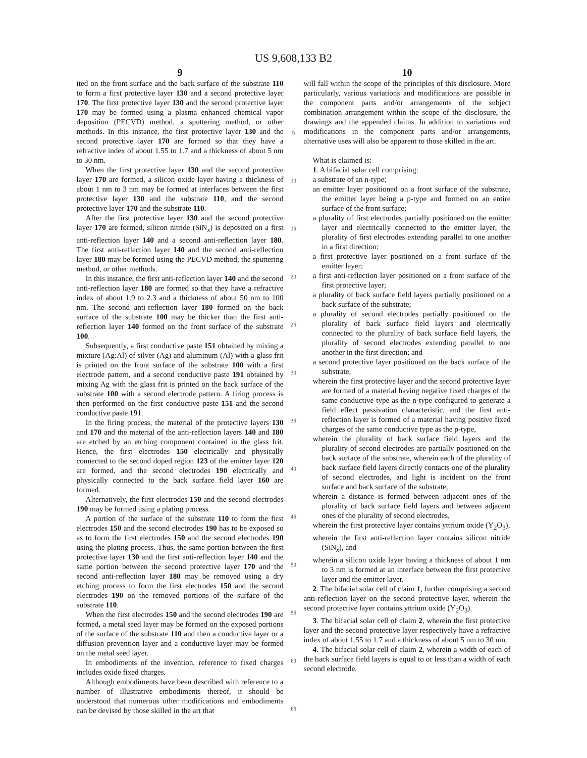US 9,608,133 B2
9
ited on the front surface and the back surface of the substrate 110 to form a first protective layer 130 and a second protective layer 170. The first protective layer 130 and the second protective layer 170 may be formed using a plasma enhanced chemical vapor deposition (PECVD) method, a sputtering method, or other methods. In this instance, the first protective layer 130 and the second protective layer 170 are formed so that they have a refractive index of about 1.55 to 1.7 and a thickness of about 5 nm to 30 nm.
When the first protective layer 130 and the second protective layer 170 are formed, a silicon oxide layer having a thickness of about 1 nm to 3 nm may be formed at interfaces between the first protective layer 130 and the substrate 110, and the second protective layer 170 and the substrate 110.
After the first protective layer 130 and the second protective layer 170 are formed, silicon nitride (SiN<sub>x</sub>) is deposited on a first anti-reflection layer 140 and a second anti-reflection layer 180. The first anti-reflection layer 140 and the second anti-reflection layer 180 may be formed using the PECVD method, the sputtering method, or other methods.
In this instance, the first anti-reflection layer 140 and the second anti-reflection layer 180 are formed so that they have a refractive index of about 1.9 to 2.3 and a thickness of about 50 nm to 100 nm. The second anti-reflection layer 180 formed on the back surface of the substrate 100 may be thicker than the first anti-reflection layer 140 formed on the front surface of the substrate 100.
Subsequently, a first conductive paste 151 obtained by mixing a mixture (Ag:Al) of silver (Ag) and aluminum (Al) with a glass frit is printed on the front surface of the substrate 100 with a first electrode pattern, and a second conductive paste 191 obtained by mixing Ag with the glass frit is printed on the back surface of the substrate 100 with a second electrode pattern. A firing process is then performed on the first conductive paste 151 and the second conductive paste 191.
In the firing process, the material of the protective layers 130 and 170 and the material of the anti-reflection layers 140 and 180 are etched by an etching component contained in the glass frit. Hence, the first electrodes 150 electrically and physically connected to the second doped region 123 of the emitter layer 120 are formed, and the second electrodes 190 electrically and physically connected to the back surface field layer 160 are formed.
Alternatively, the first electrodes 150 and the second electrodes 190 may be formed using a plating process.
A portion of the surface of the substrate 110 to form the first electrodes 150 and the second electrodes 190 has to be exposed so as to form the first electrodes 150 and the second electrodes 190 using the plating process. Thus, the same portion between the first protective layer 130 and the first anti-reflection layer 140 and the same portion between the second protective layer 170 and the second anti-reflection layer 180 may be removed using a dry etching process to form the first electrodes 150 and the second electrodes 190 on the removed portions of the surface of the substrate 110.
When the first electrodes 150 and the second electrodes 190 are formed, a metal seed layer may be formed on the exposed portions of the surface of the substrate 110 and then a conductive layer or a diffusion prevention layer and a conductive layer may be formed on the metal seed layer.
In embodiments of the invention, reference to fixed charges includes oxide fixed charges.
Although embodiments have been described with reference to a number of illustrative embodiments thereof, it should be understood that numerous other modifications and embodiments can be devised by those skilled in the art that
5
10
15
20
25
30
35
40
45
50
55
60
65
10
will fall within the scope of the principles of this disclosure. More particularly, various variations and modifications are possible in the component parts and/or arrangements of the subject combination arrangement within the scope of the disclosure, the drawings and the appended claims. In addition to variations and modifications in the component parts and/or arrangements, alternative uses will also be apparent to those skilled in the art.
What is claimed is:
1. A bifacial solar cell comprising:
a substrate of an n-type;
an emitter layer positioned on a front surface of the substrate, the emitter layer being a p-type and formed on an entire surface of the front surface;
a plurality of first electrodes partially positioned on the emitter layer and electrically connected to the emitter layer, the plurality of first electrodes extending parallel to one another in a first direction;
a first protective layer positioned on a front surface of the emitter layer;
a first anti-reflection layer positioned on a front surface of the first protective layer;
a plurality of back surface field layers partially positioned on a back surface of the substrate;
a plurality of second electrodes partially positioned on the plurality of back surface field layers and electrically connected to the plurality of back surface field layers, the plurality of second electrodes extending parallel to one another in the first direction; and
a second protective layer positioned on the back surface of the substrate,
wherein the first protective layer and the second protective layer are formed of a material having negative fixed charges of the same conductive type as the n-type configured to generate a field effect passivation characteristic, and the first anti-reflection layer is formed of a material having positive fixed charges of the same conductive type as the p-type,
wherein the plurality of back surface field layers and the plurality of second electrodes are partially positioned on the back surface of the substrate, wherein each of the plurality of back surface field layers directly contacts one of the plurality of second electrodes, and light is incident on the front surface and back surface of the substrate,
wherein a distance is formed between adjacent ones of the plurality of back surface field layers and between adjacent ones of the plurality of second electrodes,
wherein the first protective layer contains yttrium oxide (Y<sub>2</sub>O<sub>3</sub>),
wherein the first anti-reflection layer contains silicon nitride (SiN<sub>x</sub>), and
wherein a silicon oxide layer having a thickness of about 1 nm to 3 nm is formed at an interface between the first protective layer and the emitter layer.
2. The bifacial solar cell of claim 1, further comprising a second anti-reflection layer on the second protective layer, wherein the second protective layer contains yttrium oxide (Y<sub>2</sub>O<sub>3</sub>).
3. The bifacial solar cell of claim 2, wherein the first protective layer and the second protective layer respectively have a refractive index of about 1.55 to 1.7 and a thickness of about 5 nm to 30 nm.
4. The bifacial solar cell of claim 2, wherein a width of each of the back surface field layers is equal to or less than a width of each second electrode.